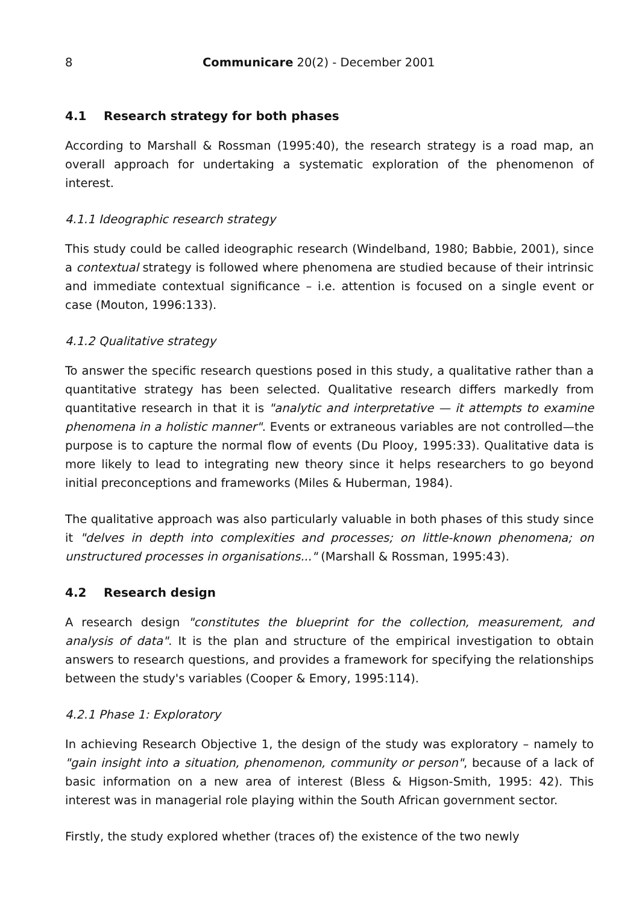8 Communicare 20(2) - December 2001
4.1 Research strategy for both phases
According to Marshall & Rossman (1995:40), the research strategy is a road map, an overall approach for undertaking a systematic exploration of the phenomenon of interest.
4.1.1 Ideographic research strategy
This study could be called ideographic research (Windelband, 1980; Babbie, 2001), since a contextual strategy is followed where phenomena are studied because of their intrinsic and immediate contextual significance – i.e. attention is focused on a single event or case (Mouton, 1996:133).
4.1.2 Qualitative strategy
To answer the specific research questions posed in this study, a qualitative rather than a quantitative strategy has been selected. Qualitative research differs markedly from quantitative research in that it is "analytic and interpretative — it attempts to examine phenomena in a holistic manner". Events or extraneous variables are not controlled—the purpose is to capture the normal flow of events (Du Plooy, 1995:33). Qualitative data is more likely to lead to integrating new theory since it helps researchers to go beyond initial preconceptions and frameworks (Miles & Huberman, 1984).
The qualitative approach was also particularly valuable in both phases of this study since it "delves in depth into complexities and processes; on little-known phenomena; on unstructured processes in organisations..." (Marshall & Rossman, 1995:43).
4.2 Research design
A research design "constitutes the blueprint for the collection, measurement, and analysis of data". It is the plan and structure of the empirical investigation to obtain answers to research questions, and provides a framework for specifying the relationships between the study's variables (Cooper & Emory, 1995:114).
4.2.1 Phase 1: Exploratory
In achieving Research Objective 1, the design of the study was exploratory – namely to "gain insight into a situation, phenomenon, community or person", because of a lack of basic information on a new area of interest (Bless & Higson-Smith, 1995: 42). This interest was in managerial role playing within the South African government sector.
Firstly, the study explored whether (traces of) the existence of the two newly